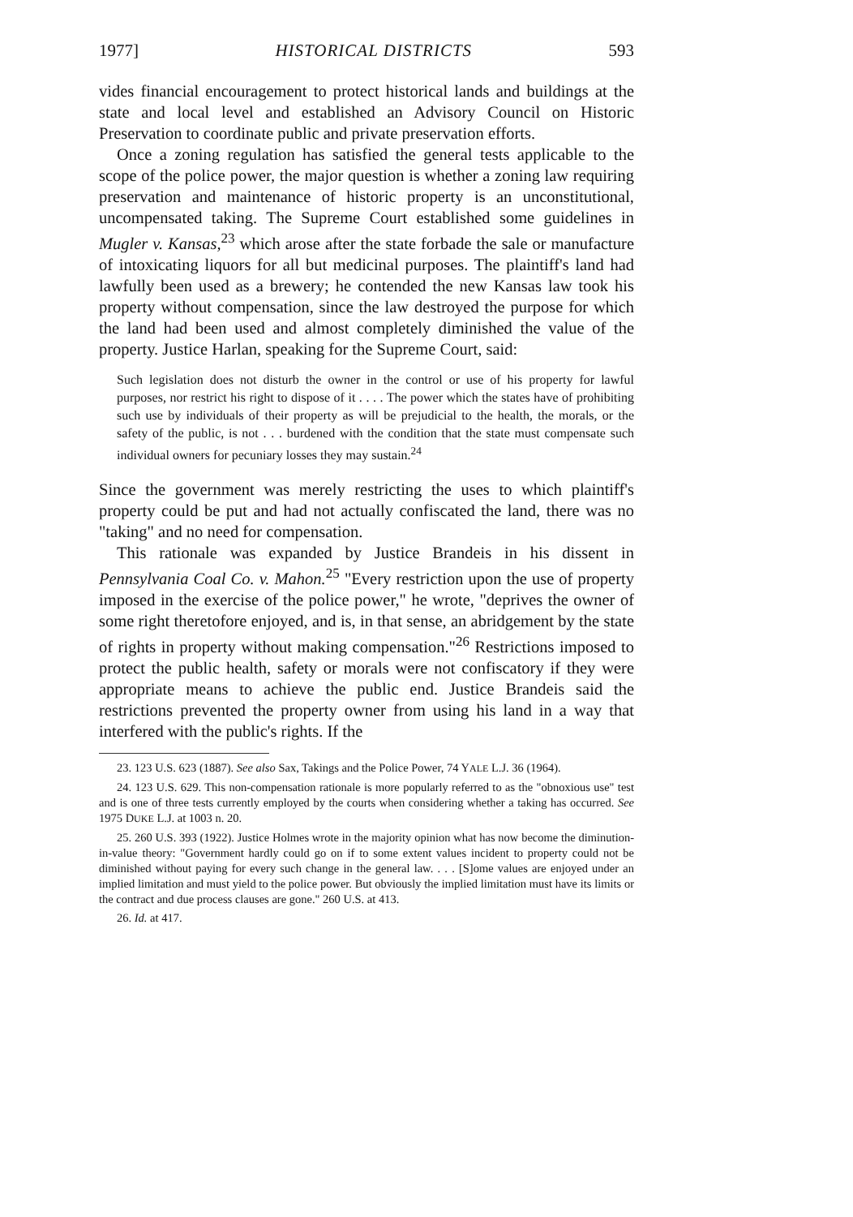1977] HISTORICAL DISTRICTS 593
vides financial encouragement to protect historical lands and buildings at the state and local level and established an Advisory Council on Historic Preservation to coordinate public and private preservation efforts.
Once a zoning regulation has satisfied the general tests applicable to the scope of the police power, the major question is whether a zoning law requiring preservation and maintenance of historic property is an unconstitutional, uncompensated taking. The Supreme Court established some guidelines in Mugler v. Kansas,<sup>23</sup> which arose after the state forbade the sale or manufacture of intoxicating liquors for all but medicinal purposes. The plaintiff's land had lawfully been used as a brewery; he contended the new Kansas law took his property without compensation, since the law destroyed the purpose for which the land had been used and almost completely diminished the value of the property. Justice Harlan, speaking for the Supreme Court, said:
Such legislation does not disturb the owner in the control or use of his property for lawful purposes, nor restrict his right to dispose of it . . . . The power which the states have of prohibiting such use by individuals of their property as will be prejudicial to the health, the morals, or the safety of the public, is not . . . burdened with the condition that the state must compensate such individual owners for pecuniary losses they may sustain.<sup>24</sup>
Since the government was merely restricting the uses to which plaintiff's property could be put and had not actually confiscated the land, there was no "taking" and no need for compensation.
This rationale was expanded by Justice Brandeis in his dissent in Pennsylvania Coal Co. v. Mahon.<sup>25</sup> "Every restriction upon the use of property imposed in the exercise of the police power," he wrote, "deprives the owner of some right theretofore enjoyed, and is, in that sense, an abridgement by the state of rights in property without making compensation."<sup>26</sup> Restrictions imposed to protect the public health, safety or morals were not confiscatory if they were appropriate means to achieve the public end. Justice Brandeis said the restrictions prevented the property owner from using his land in a way that interfered with the public's rights. If the
23. 123 U.S. 623 (1887). See also Sax, Takings and the Police Power, 74 YALE L.J. 36 (1964).
24. 123 U.S. 629. This non-compensation rationale is more popularly referred to as the "obnoxious use" test and is one of three tests currently employed by the courts when considering whether a taking has occurred. See 1975 DUKE L.J. at 1003 n. 20.
25. 260 U.S. 393 (1922). Justice Holmes wrote in the majority opinion what has now become the diminution-in-value theory: "Government hardly could go on if to some extent values incident to property could not be diminished without paying for every such change in the general law. . . . [S]ome values are enjoyed under an implied limitation and must yield to the police power. But obviously the implied limitation must have its limits or the contract and due process clauses are gone." 260 U.S. at 413.
26. Id. at 417.